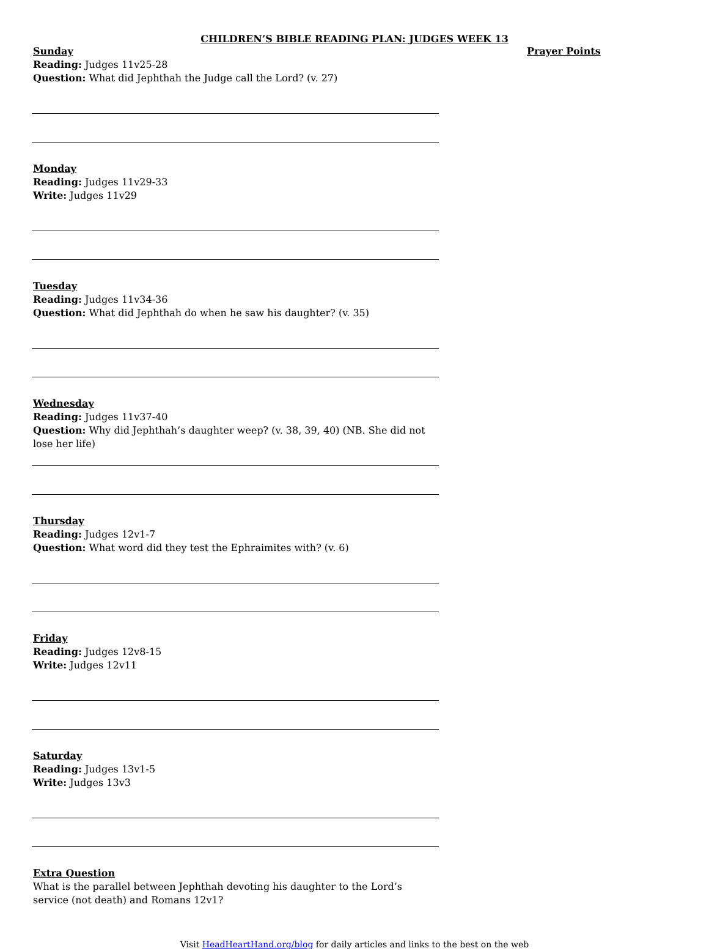CHILDREN’S BIBLE READING PLAN: JUDGES WEEK 13
Sunday
Reading: Judges 11v25-28
Question: What did Jephthah the Judge call the Lord? (v. 27)
Monday
Reading: Judges 11v29-33
Write: Judges 11v29
Tuesday
Reading: Judges 11v34-36
Question: What did Jephthah do when he saw his daughter? (v. 35)
Wednesday
Reading: Judges 11v37-40
Question: Why did Jephthah’s daughter weep? (v. 38, 39, 40) (NB. She did not lose her life)
Thursday
Reading: Judges 12v1-7
Question: What word did they test the Ephraimites with? (v. 6)
Friday
Reading: Judges 12v8-15
Write: Judges 12v11
Saturday
Reading: Judges 13v1-5
Write: Judges 13v3
Extra Question
What is the parallel between Jephthah devoting his daughter to the Lord’s service (not death) and Romans 12v1?
Prayer Points
Visit HeadHeartHand.org/blog for daily articles and links to the best on the web